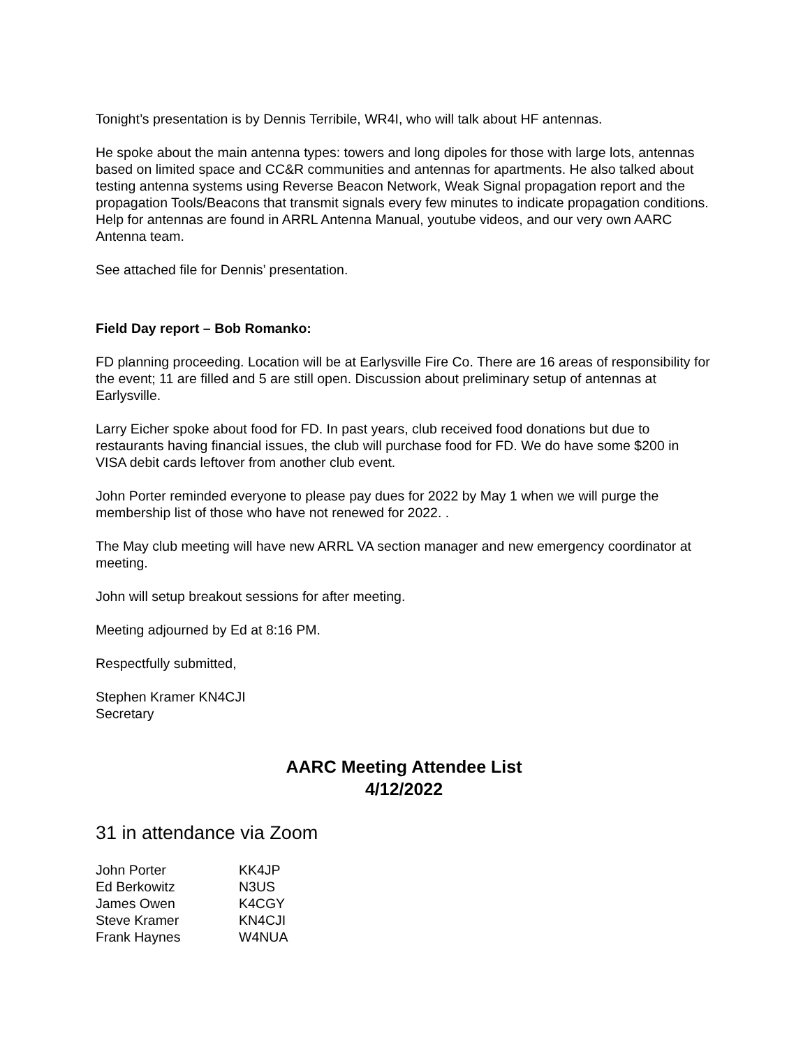Tonight’s presentation is by Dennis Terribile, WR4I, who will talk about HF antennas.
He spoke about the main antenna types: towers and long dipoles for those with large lots, antennas based on limited space and CC&R communities and antennas for apartments. He also talked about testing antenna systems using Reverse Beacon Network, Weak Signal propagation report and the propagation Tools/Beacons that transmit signals every few minutes to indicate propagation conditions. Help for antennas are found in ARRL Antenna Manual, youtube videos, and our very own AARC Antenna team.
See attached file for Dennis’ presentation.
Field Day report – Bob Romanko:
FD planning proceeding. Location will be at Earlysville Fire Co. There are 16 areas of responsibility for the event; 11 are filled and 5 are still open. Discussion about preliminary setup of antennas at Earlysville.
Larry Eicher spoke about food for FD. In past years, club received food donations but due to restaurants having financial issues, the club will purchase food for FD. We do have some $200 in VISA debit cards leftover from another club event.
John Porter reminded everyone to please pay dues for 2022 by May 1 when we will purge the membership list of those who have not renewed for 2022. .
The May club meeting will have new ARRL VA section manager and new emergency coordinator at meeting.
John will setup breakout sessions for after meeting.
Meeting adjourned by Ed at 8:16 PM.
Respectfully submitted,
Stephen Kramer KN4CJI
Secretary
AARC Meeting Attendee List
4/12/2022
31 in attendance via Zoom
| John Porter | KK4JP |
| Ed Berkowitz | N3US |
| James Owen | K4CGY |
| Steve Kramer | KN4CJI |
| Frank Haynes | W4NUA |